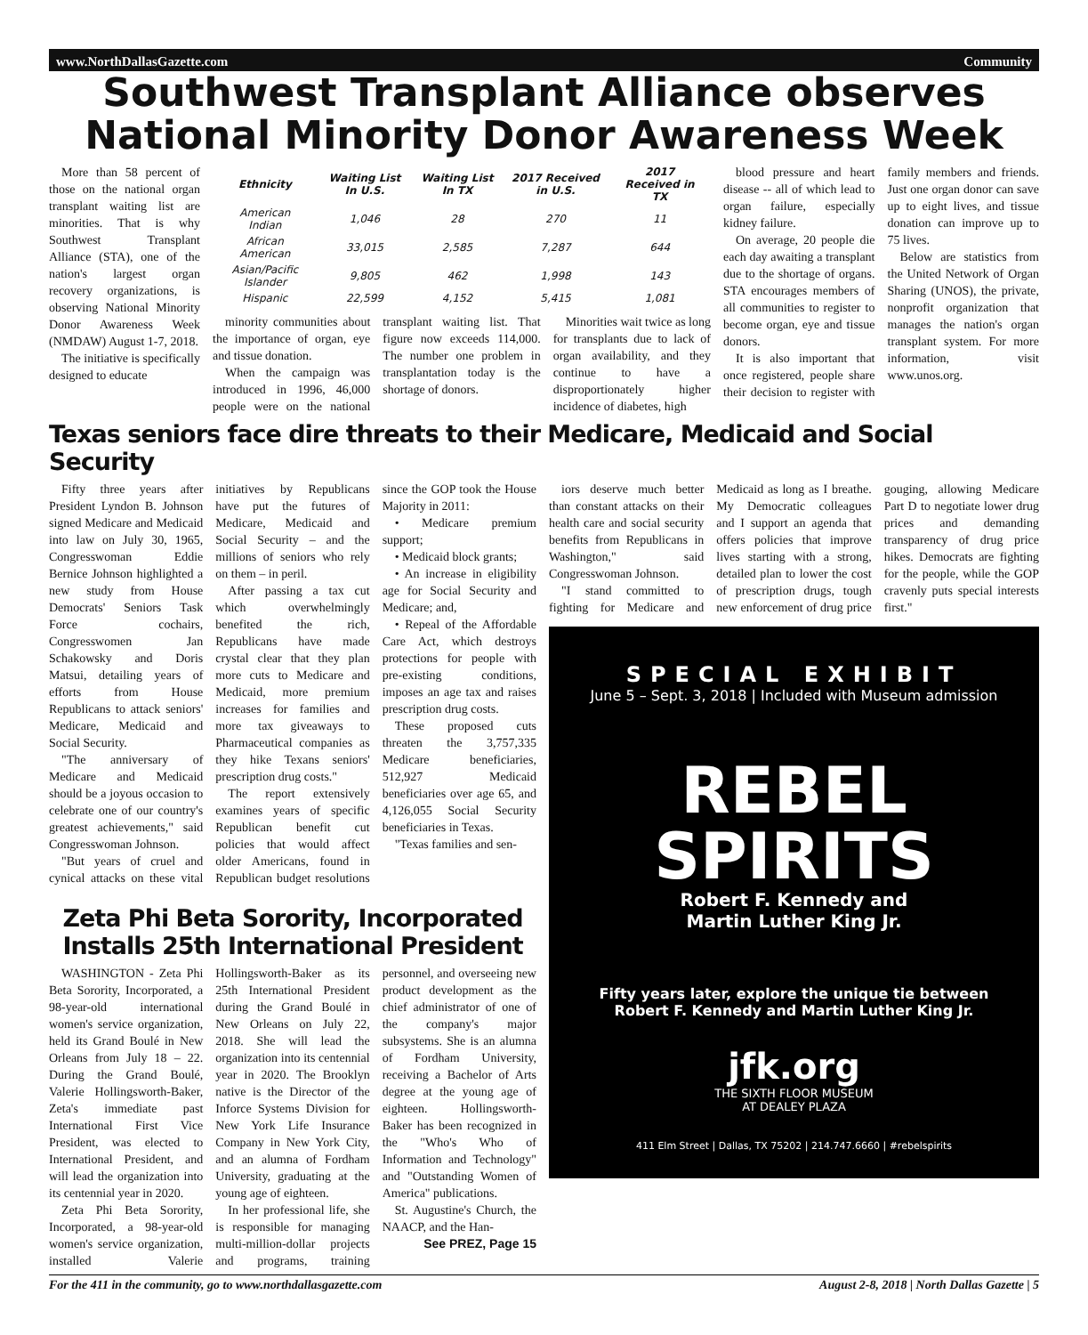www.NorthDallasGazette.com Community
Southwest Transplant Alliance observes National Minority Donor Awareness Week
More than 58 percent of those on the national organ transplant waiting list are minorities. That is why Southwest Transplant Alliance (STA), one of the nation's largest organ recovery organizations, is observing National Minority Donor Awareness Week (NMDAW) August 1-7, 2018.
The initiative is specifically designed to educate
| Ethnicity | Waiting List In U.S. | Waiting List In TX | 2017 Received in U.S. | 2017 Received in TX |
| --- | --- | --- | --- | --- |
| American Indian | 1,046 | 28 | 270 | 11 |
| African American | 33,015 | 2,585 | 7,287 | 644 |
| Asian/Pacific Islander | 9,805 | 462 | 1,998 | 143 |
| Hispanic | 22,599 | 4,152 | 5,415 | 1,081 |
minority communities about the importance of organ, eye and tissue donation.
When the campaign was introduced in 1996, 46,000 people were on the national transplant waiting list. That figure now exceeds 114,000. The number one problem in transplantation today is the shortage of donors.
Minorities wait twice as long for transplants due to lack of organ availability, and they continue to have a disproportionately higher incidence of diabetes, high
blood pressure and heart disease -- all of which lead to organ failure, especially kidney failure.
On average, 20 people die each day awaiting a transplant due to the shortage of organs. STA encourages members of all communities to register to become organ, eye and tissue donors.
It is also important that once registered, people share their decision to register with family members and friends. Just one organ donor can save up to eight lives, and tissue donation can improve up to 75 lives.
Below are statistics from the United Network of Organ Sharing (UNOS), the private, nonprofit organization that manages the nation's organ transplant system. For more information, visit www.unos.org.
Texas seniors face dire threats to their Medicare, Medicaid and Social Security
Fifty three years after President Lyndon B. Johnson signed Medicare and Medicaid into law on July 30, 1965, Congresswoman Eddie Bernice Johnson highlighted a new study from House Democrats' Seniors Task Force cochairs, Congresswomen Jan Schakowsky and Doris Matsui, detailing years of efforts from House Republicans to attack seniors' Medicare, Medicaid and Social Security.
"The anniversary of Medicare and Medicaid should be a joyous occasion to celebrate one of our country's greatest achievements," said Congresswoman Johnson.
"But years of cruel and cynical attacks on these vital initiatives by Republicans have put the futures of Medicare, Medicaid and Social Security – and the millions of seniors who rely on them – in peril.
After passing a tax cut which overwhelmingly benefited the rich, Republicans have made crystal clear that they plan more cuts to Medicare and Medicaid, more premium increases for families and more tax giveaways to Pharmaceutical companies as they hike Texans seniors' prescription drug costs."
The report extensively examines years of specific Republican benefit cut policies that would affect older Americans, found in Republican budget resolutions since the GOP took the House Majority in 2011:
• Medicare premium support;
• Medicaid block grants;
• An increase in eligibility age for Social Security and Medicare; and,
• Repeal of the Affordable Care Act, which destroys protections for people with pre-existing conditions, imposes an age tax and raises prescription drug costs.
These proposed cuts threaten the 3,757,335 Medicare beneficiaries, 512,927 Medicaid beneficiaries over age 65, and 4,126,055 Social Security beneficiaries in Texas.
"Texas families and sen-
Zeta Phi Beta Sorority, Incorporated Installs 25th International President
WASHINGTON - Zeta Phi Beta Sorority, Incorporated, a 98-year-old international women's service organization, held its Grand Boulé in New Orleans from July 18 – 22. During the Grand Boulé, Valerie Hollingsworth-Baker, Zeta's immediate past International First Vice President, was elected to International President, and will lead the organization into its centennial year in 2020.
Zeta Phi Beta Sorority, Incorporated, a 98-year-old women's service organization, installed Valerie Hollingsworth-Baker as its 25th International President during the Grand Boulé in New Orleans on July 22, 2018. She will lead the organization into its centennial year in 2020. The Brooklyn native is the Director of the Inforce Systems Division for New York Life Insurance Company in New York City, and an alumna of Fordham University, graduating at the young age of eighteen.
In her professional life, she is responsible for managing multi-million-dollar projects and programs, training personnel, and overseeing new product development as the chief administrator of one of the company's major subsystems. She is an alumna of Fordham University, receiving a Bachelor of Arts degree at the young age of eighteen. Hollingsworth-Baker has been recognized in the "Who's Who of Information and Technology" and "Outstanding Women of America" publications.
St. Augustine's Church, the NAACP, and the Han-
See PREZ, Page 15
iors deserve much better than constant attacks on their health care and social security benefits from Republicans in Washington," said Congresswoman Johnson.
"I stand committed to fighting for Medicare and Medicaid as long as I breathe. My Democratic colleagues and I support an agenda that offers policies that improve lives starting with a strong, detailed plan to lower the cost of prescription drugs, tough new enforcement of drug price gouging, allowing Medicare Part D to negotiate lower drug prices and demanding transparency of drug price hikes. Democrats are fighting for the people, while the GOP cravenly puts special interests first."
SPECIAL EXHIBIT
June 5 – Sept. 3, 2018 | Included with Museum admission
REBEL
SPIRITS
Robert F. Kennedy and
Martin Luther King Jr.
Fifty years later, explore the unique tie between
Robert F. Kennedy and Martin Luther King Jr.
jfk.org
THE SIXTH FLOOR MUSEUM
AT DEALEY PLAZA
411 Elm Street | Dallas, TX 75202 | 214.747.6660 | #rebelspirits
For the 411 in the community, go to www.northdallasgazette.com August 2-8, 2018 | North Dallas Gazette | 5